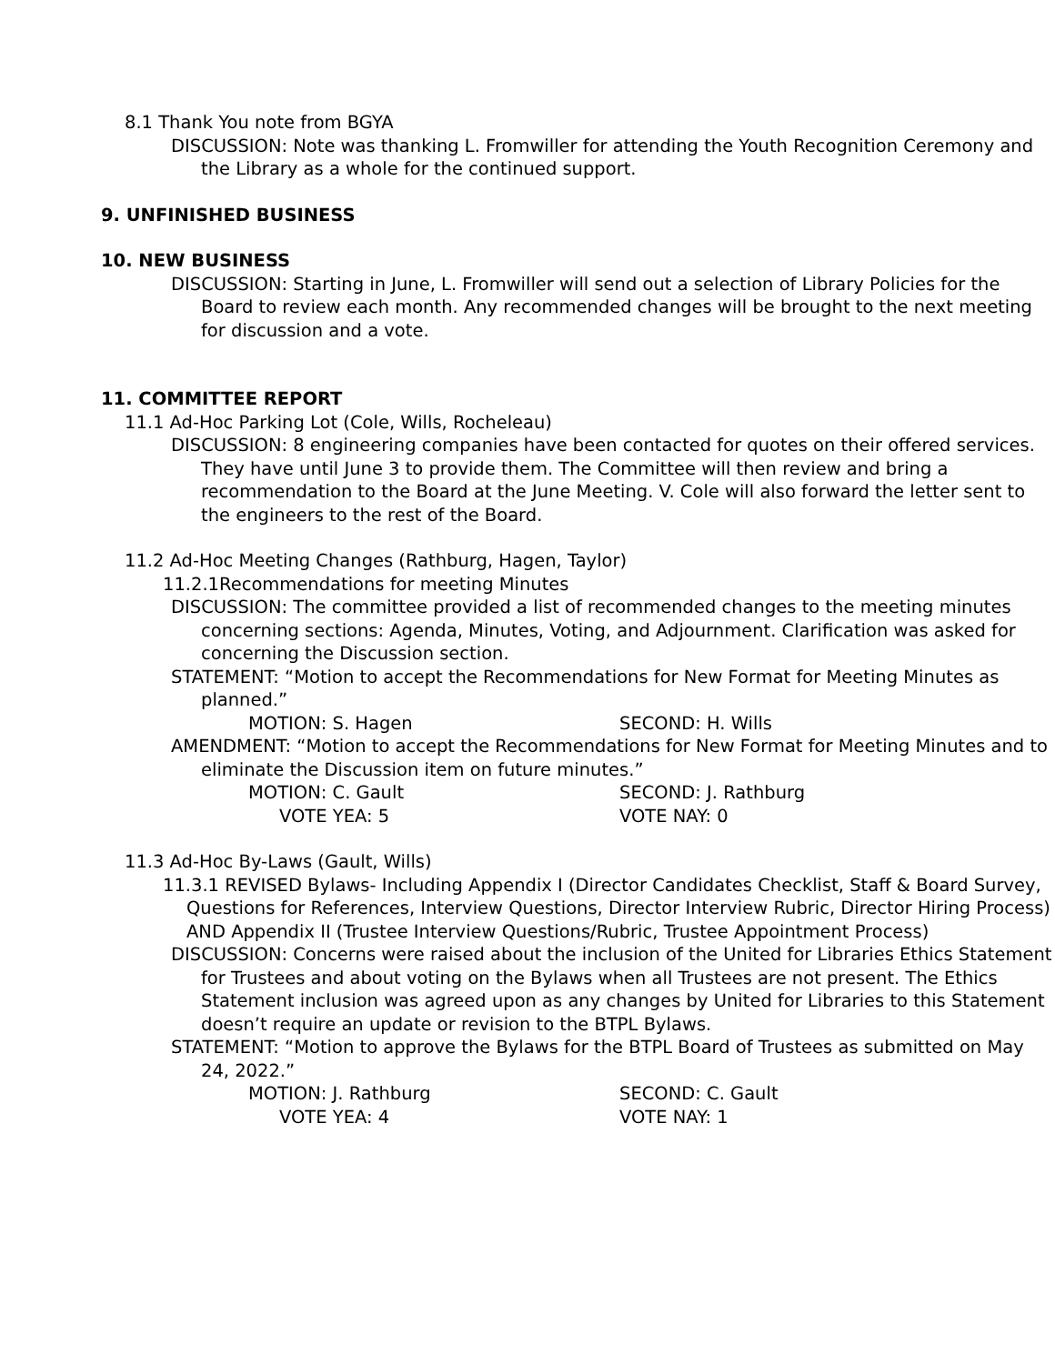8.1 Thank You note from BGYA
DISCUSSION: Note was thanking L. Fromwiller for attending the Youth Recognition Ceremony and the Library as a whole for the continued support.
9. UNFINISHED BUSINESS
10. NEW BUSINESS
DISCUSSION: Starting in June, L. Fromwiller will send out a selection of Library Policies for the Board to review each month. Any recommended changes will be brought to the next meeting for discussion and a vote.
11. COMMITTEE REPORT
11.1 Ad-Hoc Parking Lot (Cole, Wills, Rocheleau)
DISCUSSION: 8 engineering companies have been contacted for quotes on their offered services. They have until June 3 to provide them. The Committee will then review and bring a recommendation to the Board at the June Meeting. V. Cole will also forward the letter sent to the engineers to the rest of the Board.
11.2 Ad-Hoc Meeting Changes (Rathburg, Hagen, Taylor)
11.2.1Recommendations for meeting Minutes
DISCUSSION: The committee provided a list of recommended changes to the meeting minutes concerning sections: Agenda, Minutes, Voting, and Adjournment. Clarification was asked for concerning the Discussion section.
STATEMENT: “Motion to accept the Recommendations for New Format for Meeting Minutes as planned.”
MOTION: S. Hagen SECOND: H. Wills
AMENDMENT: “Motion to accept the Recommendations for New Format for Meeting Minutes and to eliminate the Discussion item on future minutes.”
MOTION: C. Gault SECOND: J. Rathburg
VOTE YEA: 5 VOTE NAY: 0
11.3 Ad-Hoc By-Laws (Gault, Wills)
11.3.1 REVISED Bylaws- Including Appendix I (Director Candidates Checklist, Staff & Board Survey, Questions for References, Interview Questions, Director Interview Rubric, Director Hiring Process) AND Appendix II (Trustee Interview Questions/Rubric, Trustee Appointment Process)
DISCUSSION: Concerns were raised about the inclusion of the United for Libraries Ethics Statement for Trustees and about voting on the Bylaws when all Trustees are not present. The Ethics Statement inclusion was agreed upon as any changes by United for Libraries to this Statement doesn’t require an update or revision to the BTPL Bylaws.
STATEMENT: “Motion to approve the Bylaws for the BTPL Board of Trustees as submitted on May 24, 2022.”
MOTION: J. Rathburg SECOND: C. Gault
VOTE YEA: 4 VOTE NAY: 1